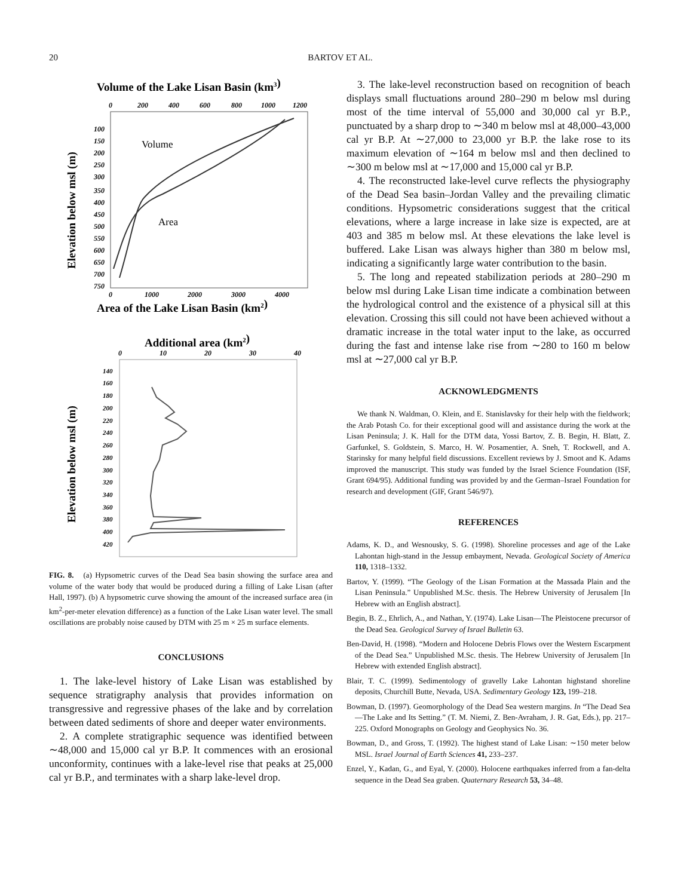20
BARTOV ET AL.
Volume of the Lake Lisan Basin (km3)
0
200
400
600
800
1000
1200
100
150
200
250
300
350
400
450
500
550
600
650
700
750
Elevation below msl (m)
Volume
Area
0
1000
2000
3000
4000
Area of the Lake Lisan Basin (km2)
Additional area (km2)
0
10
20
30
40
140
160
180
200
220
240
260
280
300
320
340
360
380
400
420
Elevation below msl (m)
FIG. 8. (a) Hypsometric curves of the Dead Sea basin showing the surface area and volume of the water body that would be produced during a filling of Lake Lisan (after Hall, 1997). (b) A hypsometric curve showing the amount of the increased surface area (in km<sup>2</sup>-per-meter elevation difference) as a function of the Lake Lisan water level. The small oscillations are probably noise caused by DTM with 25 m × 25 m surface elements.
CONCLUSIONS
1. The lake-level history of Lake Lisan was established by sequence stratigraphy analysis that provides information on transgressive and regressive phases of the lake and by correlation between dated sediments of shore and deeper water environments.
2. A complete stratigraphic sequence was identified between ∼48,000 and 15,000 cal yr B.P. It commences with an erosional unconformity, continues with a lake-level rise that peaks at 25,000 cal yr B.P., and terminates with a sharp lake-level drop.
3. The lake-level reconstruction based on recognition of beach displays small fluctuations around 280–290 m below msl during most of the time interval of 55,000 and 30,000 cal yr B.P., punctuated by a sharp drop to ∼340 m below msl at 48,000–43,000 cal yr B.P. At ∼27,000 to 23,000 yr B.P. the lake rose to its maximum elevation of ∼164 m below msl and then declined to ∼300 m below msl at ∼17,000 and 15,000 cal yr B.P.
4. The reconstructed lake-level curve reflects the physiography of the Dead Sea basin–Jordan Valley and the prevailing climatic conditions. Hypsometric considerations suggest that the critical elevations, where a large increase in lake size is expected, are at 403 and 385 m below msl. At these elevations the lake level is buffered. Lake Lisan was always higher than 380 m below msl, indicating a significantly large water contribution to the basin.
5. The long and repeated stabilization periods at 280–290 m below msl during Lake Lisan time indicate a combination between the hydrological control and the existence of a physical sill at this elevation. Crossing this sill could not have been achieved without a dramatic increase in the total water input to the lake, as occurred during the fast and intense lake rise from ∼280 to 160 m below msl at ∼27,000 cal yr B.P.
ACKNOWLEDGMENTS
We thank N. Waldman, O. Klein, and E. Stanislavsky for their help with the fieldwork; the Arab Potash Co. for their exceptional good will and assistance during the work at the Lisan Peninsula; J. K. Hall for the DTM data, Yossi Bartov, Z. B. Begin, H. Blatt, Z. Garfunkel, S. Goldstein, S. Marco, H. W. Posamentier, A. Sneh, T. Rockwell, and A. Starinsky for many helpful field discussions. Excellent reviews by J. Smoot and K. Adams improved the manuscript. This study was funded by the Israel Science Foundation (ISF, Grant 694/95). Additional funding was provided by and the German–Israel Foundation for research and development (GIF, Grant 546/97).
REFERENCES
Adams, K. D., and Wesnousky, S. G. (1998). Shoreline processes and age of the Lake Lahontan high-stand in the Jessup embayment, Nevada. Geological Society of America 110, 1318–1332.
Bartov, Y. (1999). “The Geology of the Lisan Formation at the Massada Plain and the Lisan Peninsula.” Unpublished M.Sc. thesis. The Hebrew University of Jerusalem [In Hebrew with an English abstract].
Begin, B. Z., Ehrlich, A., and Nathan, Y. (1974). Lake Lisan—The Pleistocene precursor of the Dead Sea. Geological Survey of Israel Bulletin 63.
Ben-David, H. (1998). “Modern and Holocene Debris Flows over the Western Escarpment of the Dead Sea.” Unpublished M.Sc. thesis. The Hebrew University of Jerusalem [In Hebrew with extended English abstract].
Blair, T. C. (1999). Sedimentology of gravelly Lake Lahontan highstand shoreline deposits, Churchill Butte, Nevada, USA. Sedimentary Geology 123, 199–218.
Bowman, D. (1997). Geomorphology of the Dead Sea western margins. In “The Dead Sea—The Lake and Its Setting.” (T. M. Niemi, Z. Ben-Avraham, J. R. Gat, Eds.), pp. 217–225. Oxford Monographs on Geology and Geophysics No. 36.
Bowman, D., and Gross, T. (1992). The highest stand of Lake Lisan: ∼150 meter below MSL. Israel Journal of Earth Sciences 41, 233–237.
Enzel, Y., Kadan, G., and Eyal, Y. (2000). Holocene earthquakes inferred from a fan-delta sequence in the Dead Sea graben. Quaternary Research 53, 34–48.